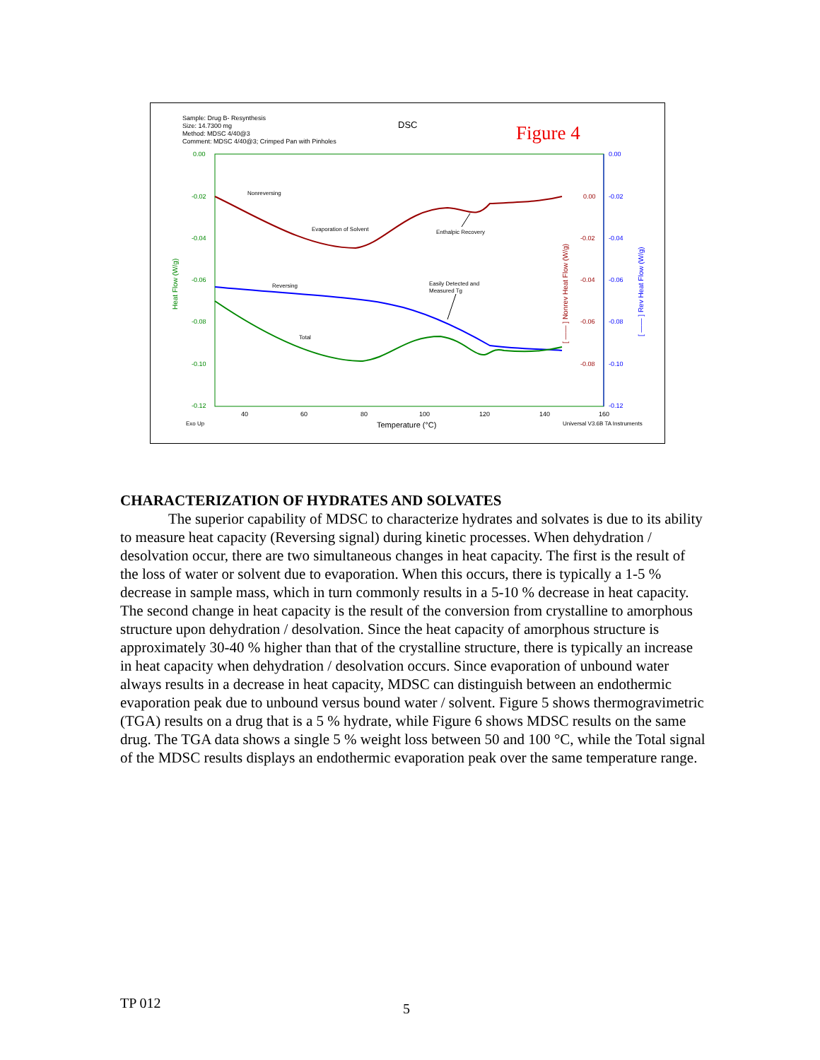Sample: Drug B- Resynthesis
Size: 14.7300 mg
Method: MDSC 4/40@3
Comment: MDSC 4/40@3; Crimped Pan with Pinholes
DSC
Figure 4
0.00
-0.02
-0.04
-0.06
-0.08
-0.10
-0.12
0.00
-0.02
-0.04
-0.06
-0.08
-0.10
-0.12
0.00
-0.02
-0.04
-0.06
-0.08
40
60
80
100
120
140
160
Exo Up
Temperature (°C)
Universal V3.6B TA Instruments
Heat Flow (W/g)
[ —— ] Nonrev Heat Flow (W/g)
[ —— ] Rev Heat Flow (W/g)
Nonreversing
Evaporation of Solvent
Enthalpic Recovery
Reversing
Easily Detected and
Measured Tg
Total
CHARACTERIZATION OF HYDRATES AND SOLVATES
The superior capability of MDSC to characterize hydrates and solvates is due to its ability to measure heat capacity (Reversing signal) during kinetic processes. When dehydration / desolvation occur, there are two simultaneous changes in heat capacity. The first is the result of the loss of water or solvent due to evaporation. When this occurs, there is typically a 1-5 % decrease in sample mass, which in turn commonly results in a 5-10 % decrease in heat capacity. The second change in heat capacity is the result of the conversion from crystalline to amorphous structure upon dehydration / desolvation. Since the heat capacity of amorphous structure is approximately 30-40 % higher than that of the crystalline structure, there is typically an increase in heat capacity when dehydration / desolvation occurs. Since evaporation of unbound water always results in a decrease in heat capacity, MDSC can distinguish between an endothermic evaporation peak due to unbound versus bound water / solvent. Figure 5 shows thermogravimetric (TGA) results on a drug that is a 5 % hydrate, while Figure 6 shows MDSC results on the same drug. The TGA data shows a single 5 % weight loss between 50 and 100 °C, while the Total signal of the MDSC results displays an endothermic evaporation peak over the same temperature range.
TP 012 5